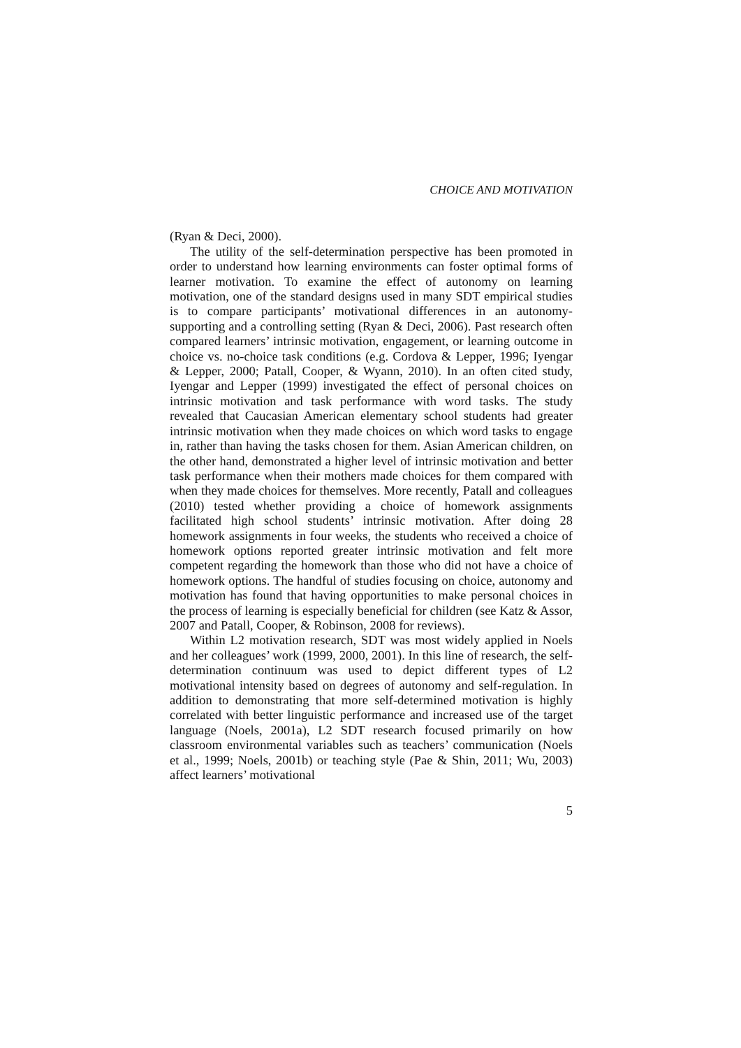CHOICE AND MOTIVATION
(Ryan & Deci, 2000).
The utility of the self-determination perspective has been promoted in order to understand how learning environments can foster optimal forms of learner motivation. To examine the effect of autonomy on learning motivation, one of the standard designs used in many SDT empirical studies is to compare participants’ motivational differences in an autonomy-supporting and a controlling setting (Ryan & Deci, 2006). Past research often compared learners’ intrinsic motivation, engagement, or learning outcome in choice vs. no-choice task conditions (e.g. Cordova & Lepper, 1996; Iyengar & Lepper, 2000; Patall, Cooper, & Wyann, 2010). In an often cited study, Iyengar and Lepper (1999) investigated the effect of personal choices on intrinsic motivation and task performance with word tasks. The study revealed that Caucasian American elementary school students had greater intrinsic motivation when they made choices on which word tasks to engage in, rather than having the tasks chosen for them. Asian American children, on the other hand, demonstrated a higher level of intrinsic motivation and better task performance when their mothers made choices for them compared with when they made choices for themselves. More recently, Patall and colleagues (2010) tested whether providing a choice of homework assignments facilitated high school students’ intrinsic motivation. After doing 28 homework assignments in four weeks, the students who received a choice of homework options reported greater intrinsic motivation and felt more competent regarding the homework than those who did not have a choice of homework options. The handful of studies focusing on choice, autonomy and motivation has found that having opportunities to make personal choices in the process of learning is especially beneficial for children (see Katz & Assor, 2007 and Patall, Cooper, & Robinson, 2008 for reviews).
Within L2 motivation research, SDT was most widely applied in Noels and her colleagues’ work (1999, 2000, 2001). In this line of research, the self-determination continuum was used to depict different types of L2 motivational intensity based on degrees of autonomy and self-regulation. In addition to demonstrating that more self-determined motivation is highly correlated with better linguistic performance and increased use of the target language (Noels, 2001a), L2 SDT research focused primarily on how classroom environmental variables such as teachers’ communication (Noels et al., 1999; Noels, 2001b) or teaching style (Pae & Shin, 2011; Wu, 2003) affect learners’ motivational
5